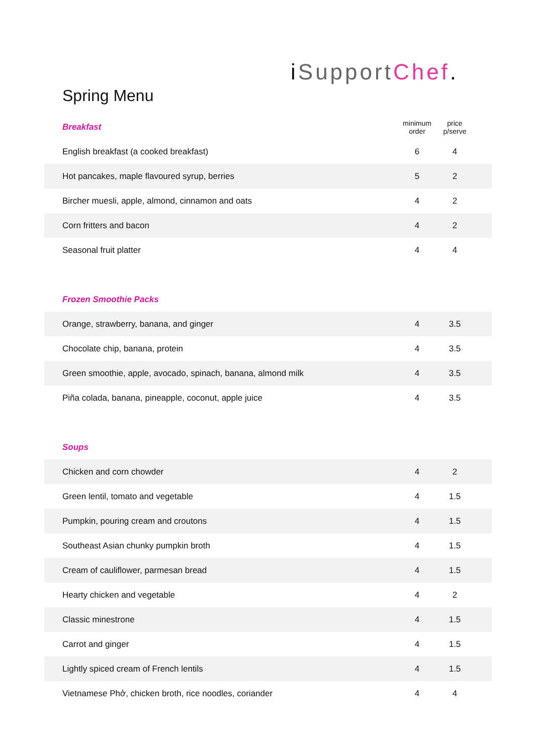i SupportChef.
Spring Menu
| Breakfast | minimum order | price p/serve | |
| English breakfast (a cooked breakfast) | 6 | 4 | |
| Hot pancakes, maple flavoured syrup, berries | 5 | 2 | |
| Bircher muesli, apple, almond, cinnamon and oats | 4 | 2 | |
| Corn fritters and bacon | 4 | 2 | |
| Seasonal fruit platter | 4 | 4 | |
| Frozen Smoothie Packs | | | |
| Orange, strawberry, banana, and ginger | 4 | 3.5 | |
| Chocolate chip, banana, protein | 4 | 3.5 | |
| Green smoothie, apple, avocado, spinach, banana, almond milk | 4 | 3.5 | |
| Piña colada, banana, pineapple, coconut, apple juice | 4 | 3.5 | |
| Soups | | | |
| Chicken and corn chowder | 4 | 2 | |
| Green lentil, tomato and vegetable | 4 | 1.5 | |
| Pumpkin, pouring cream and croutons | 4 | 1.5 | |
| Southeast Asian chunky pumpkin broth | 4 | 1.5 | |
| Cream of cauliflower, parmesan bread | 4 | 1.5 | |
| Hearty chicken and vegetable | 4 | 2 | |
| Classic minestrone | 4 | 1.5 | |
| Carrot and ginger | 4 | 1.5 | |
| Lightly spiced cream of French lentils | 4 | 1.5 | |
| Vietnamese Phở, chicken broth, rice noodles, coriander | 4 | 4 | |